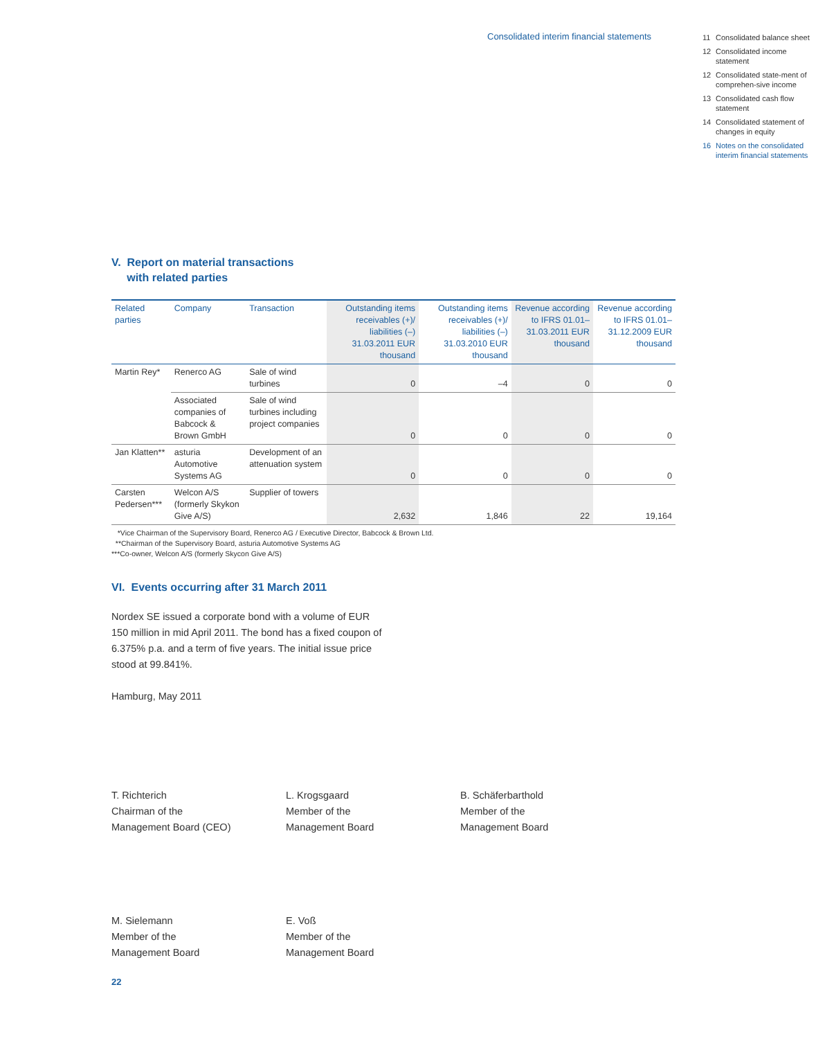Consolidated interim financial statements
11 Consolidated balance sheet
12 Consolidated income statement
12 Consolidated state-ment of comprehen-sive income
13 Consolidated cash flow statement
14 Consolidated statement of changes in equity
16 Notes on the consolidated interim financial statements
V. Report on material transactions
with related parties
| Related parties | Company | Transaction | Outstanding items receivables (+)/ liabilities (–) 31.03.2011 EUR thousand | Outstanding items receivables (+)/ liabilities (–) 31.03.2010 EUR thousand | Revenue according to IFRS 01.01– 31.03.2011 EUR thousand | Revenue according to IFRS 01.01– 31.12.2009 EUR thousand |
| --- | --- | --- | --- | --- | --- | --- |
| Martin Rey* | Renerco AG | Sale of wind turbines | 0 | –4 | 0 | 0 |
| | Associated companies of Babcock & Brown GmbH | Sale of wind turbines including project companies | 0 | 0 | 0 | 0 |
| Jan Klatten** | asturia Automotive Systems AG | Development of an attenuation system | 0 | 0 | 0 | 0 |
| Carsten Pedersen*** | Welcon A/S (formerly Skykon Give A/S) | Supplier of towers | 2,632 | 1,846 | 22 | 19,164 |
*Vice Chairman of the Supervisory Board, Renerco AG / Executive Director, Babcock & Brown Ltd.
**Chairman of the Supervisory Board, asturia Automotive Systems AG
***Co-owner, Welcon A/S (formerly Skycon Give A/S)
VI. Events occurring after 31 March 2011
Nordex SE issued a corporate bond with a volume of EUR 150 million in mid April 2011. The bond has a fixed coupon of 6.375% p.a. and a term of five years. The initial issue price stood at 99.841%.
Hamburg, May 2011
T. Richterich
Chairman of the
Management Board (CEO)
L. Krogsgaard
Member of the
Management Board
B. Schäferbarthold
Member of the
Management Board
M. Sielemann
Member of the
Management Board
E. Voß
Member of the
Management Board
22